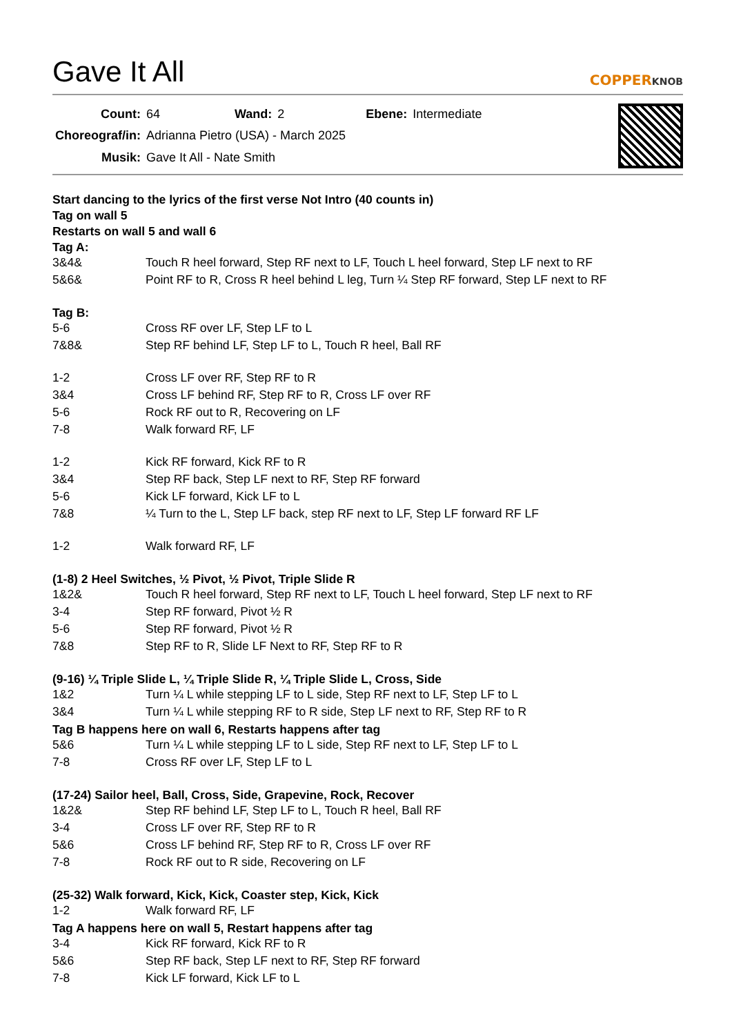Gave It All
COPPERKNOB
| Count: | 64 | Wand: | 2 | Ebene: | Intermediate |
| Choreograf/in: | Adrianna Pietro (USA) - March 2025 | | | | |
| Musik: | Gave It All - Nate Smith | | | | |
Start dancing to the lyrics of the first verse Not Intro (40 counts in)
Tag on wall 5
Restarts on wall 5 and wall 6
Tag A:
| 3&4& | Touch R heel forward, Step RF next to LF, Touch L heel forward, Step LF next to RF |
| 5&6& | Point RF to R, Cross R heel behind L leg, Turn ¼ Step RF forward, Step LF next to RF |
Tag B:
| 5-6 | Cross RF over LF, Step LF to L |
| 7&8& | Step RF behind LF, Step LF to L, Touch R heel, Ball RF |
| 1-2 | Cross LF over RF, Step RF to R |
| 3&4 | Cross LF behind RF, Step RF to R, Cross LF over RF |
| 5-6 | Rock RF out to R, Recovering on LF |
| 7-8 | Walk forward RF, LF |
| 1-2 | Kick RF forward, Kick RF to R |
| 3&4 | Step RF back, Step LF next to RF, Step RF forward |
| 5-6 | Kick LF forward, Kick LF to L |
| 7&8 | ¼ Turn to the L, Step LF back, step RF next to LF, Step LF forward RF LF |
| 1-2 | Walk forward RF, LF |
(1-8) 2 Heel Switches, ½ Pivot, ½ Pivot, Triple Slide R
| 1&2& | Touch R heel forward, Step RF next to LF, Touch L heel forward, Step LF next to RF |
| 3-4 | Step RF forward, Pivot ½ R |
| 5-6 | Step RF forward, Pivot ½ R |
| 7&8 | Step RF to R, Slide LF Next to RF, Step RF to R |
(9-16) ¼ Triple Slide L, ¼ Triple Slide R, ¼ Triple Slide L, Cross, Side
| 1&2 | Turn ¼ L while stepping LF to L side, Step RF next to LF, Step LF to L |
| 3&4 | Turn ¼ L while stepping RF to R side, Step LF next to RF, Step RF to R |
Tag B happens here on wall 6, Restarts happens after tag
| 5&6 | Turn ¼ L while stepping LF to L side, Step RF next to LF, Step LF to L |
| 7-8 | Cross RF over LF, Step LF to L |
(17-24) Sailor heel, Ball, Cross, Side, Grapevine, Rock, Recover
| 1&2& | Step RF behind LF, Step LF to L, Touch R heel, Ball RF |
| 3-4 | Cross LF over RF, Step RF to R |
| 5&6 | Cross LF behind RF, Step RF to R, Cross LF over RF |
| 7-8 | Rock RF out to R side, Recovering on LF |
(25-32) Walk forward, Kick, Kick, Coaster step, Kick, Kick
| 1-2 | Walk forward RF, LF |
Tag A happens here on wall 5, Restart happens after tag
| 3-4 | Kick RF forward, Kick RF to R |
| 5&6 | Step RF back, Step LF next to RF, Step RF forward |
| 7-8 | Kick LF forward, Kick LF to L |